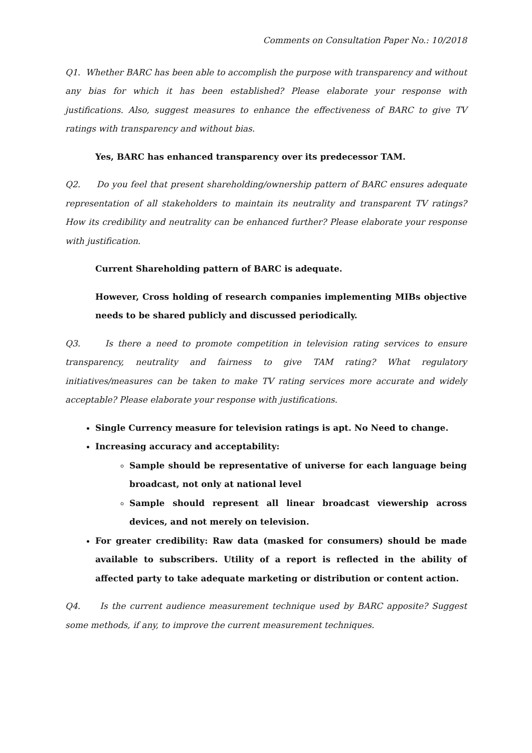Comments on Consultation Paper No.: 10/2018
Q1. Whether BARC has been able to accomplish the purpose with transparency and without any bias for which it has been established? Please elaborate your response with justifications. Also, suggest measures to enhance the effectiveness of BARC to give TV ratings with transparency and without bias.
Yes, BARC has enhanced transparency over its predecessor TAM.
Q2. Do you feel that present shareholding/ownership pattern of BARC ensures adequate representation of all stakeholders to maintain its neutrality and transparent TV ratings? How its credibility and neutrality can be enhanced further? Please elaborate your response with justification.
Current Shareholding pattern of BARC is adequate.
However, Cross holding of research companies implementing MIBs objective needs to be shared publicly and discussed periodically.
Q3. Is there a need to promote competition in television rating services to ensure transparency, neutrality and fairness to give TAM rating? What regulatory initiatives/measures can be taken to make TV rating services more accurate and widely acceptable? Please elaborate your response with justifications.
Single Currency measure for television ratings is apt. No Need to change.
Increasing accuracy and acceptability:
Sample should be representative of universe for each language being broadcast, not only at national level
Sample should represent all linear broadcast viewership across devices, and not merely on television.
For greater credibility: Raw data (masked for consumers) should be made available to subscribers. Utility of a report is reflected in the ability of affected party to take adequate marketing or distribution or content action.
Q4. Is the current audience measurement technique used by BARC apposite? Suggest some methods, if any, to improve the current measurement techniques.